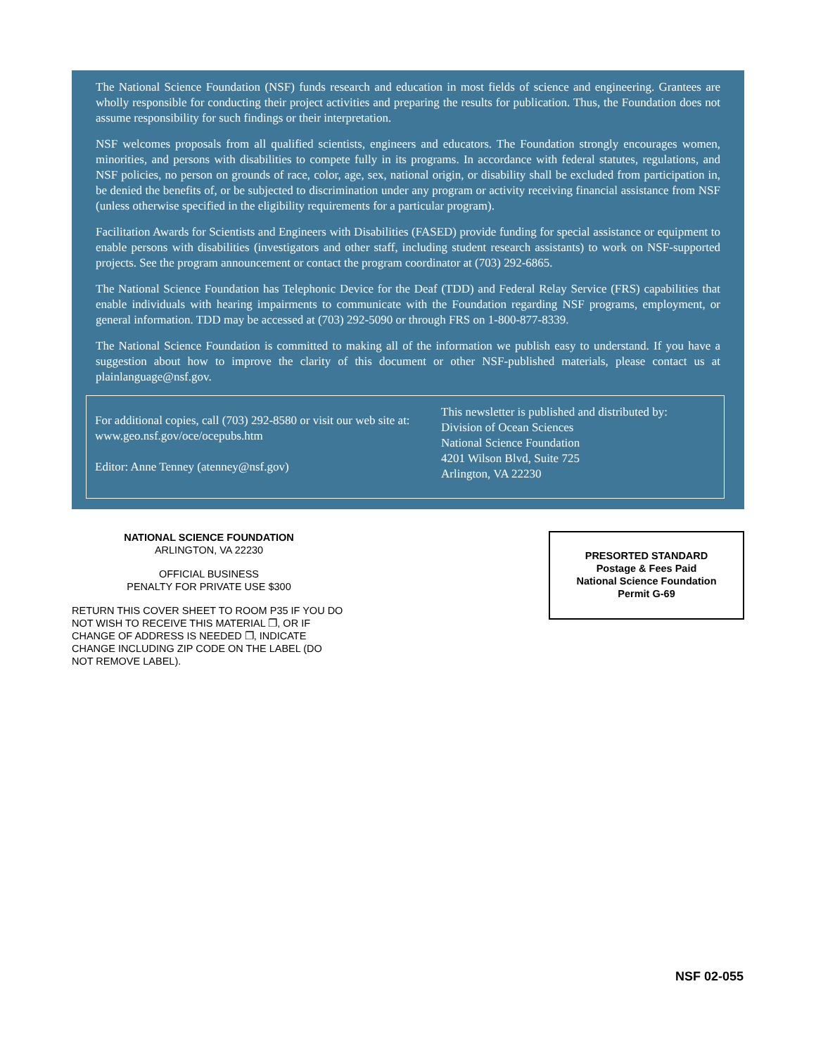The National Science Foundation (NSF) funds research and education in most fields of science and engineering. Grantees are wholly responsible for conducting their project activities and preparing the results for publication. Thus, the Foundation does not assume responsibility for such findings or their interpretation.
NSF welcomes proposals from all qualified scientists, engineers and educators. The Foundation strongly encourages women, minorities, and persons with disabilities to compete fully in its programs. In accordance with federal statutes, regulations, and NSF policies, no person on grounds of race, color, age, sex, national origin, or disability shall be excluded from participation in, be denied the benefits of, or be subjected to discrimination under any program or activity receiving financial assistance from NSF (unless otherwise specified in the eligibility requirements for a particular program).
Facilitation Awards for Scientists and Engineers with Disabilities (FASED) provide funding for special assistance or equipment to enable persons with disabilities (investigators and other staff, including student research assistants) to work on NSF-supported projects. See the program announcement or contact the program coordinator at (703) 292-6865.
The National Science Foundation has Telephonic Device for the Deaf (TDD) and Federal Relay Service (FRS) capabilities that enable individuals with hearing impairments to communicate with the Foundation regarding NSF programs, employment, or general information. TDD may be accessed at (703) 292-5090 or through FRS on 1-800-877-8339.
The National Science Foundation is committed to making all of the information we publish easy to understand. If you have a suggestion about how to improve the clarity of this document or other NSF-published materials, please contact us at plainlanguage@nsf.gov.
For additional copies, call (703) 292-8580 or visit our web site at: www.geo.nsf.gov/oce/ocepubs.htm
Editor: Anne Tenney (atenney@nsf.gov)
This newsletter is published and distributed by:
Division of Ocean Sciences
National Science Foundation
4201 Wilson Blvd, Suite 725
Arlington, VA 22230
NATIONAL SCIENCE FOUNDATION
ARLINGTON, VA 22230
OFFICIAL BUSINESS
PENALTY FOR PRIVATE USE $300
RETURN THIS COVER SHEET TO ROOM P35 IF YOU DO NOT WISH TO RECEIVE THIS MATERIAL ❐, OR IF CHANGE OF ADDRESS IS NEEDED ❐, INDICATE CHANGE INCLUDING ZIP CODE ON THE LABEL (DO NOT REMOVE LABEL).
PRESORTED STANDARD
Postage & Fees Paid
National Science Foundation
Permit G-69
NSF 02-055